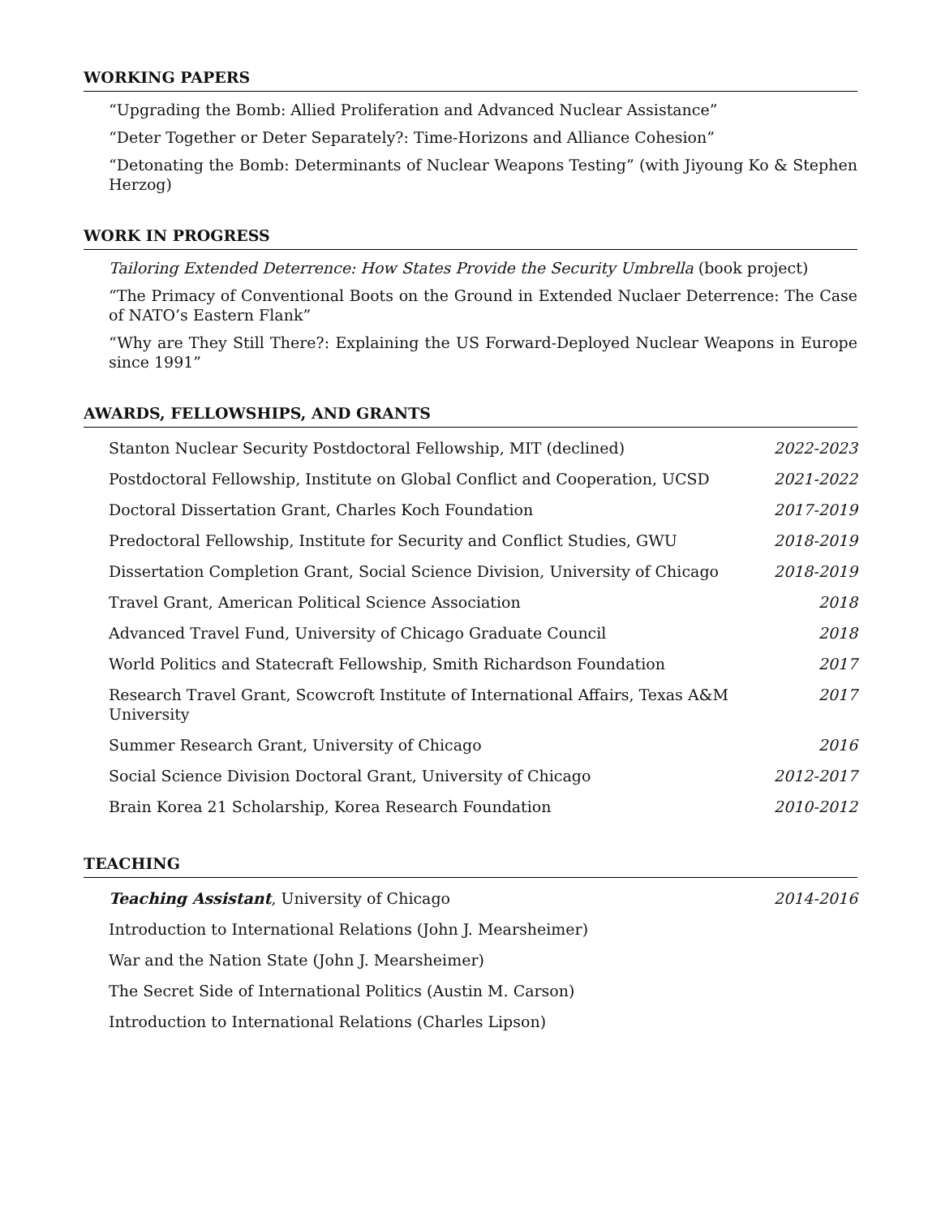WORKING PAPERS
“Upgrading the Bomb: Allied Proliferation and Advanced Nuclear Assistance”
“Deter Together or Deter Separately?: Time-Horizons and Alliance Cohesion”
“Detonating the Bomb: Determinants of Nuclear Weapons Testing” (with Jiyoung Ko & Stephen Herzog)
WORK IN PROGRESS
Tailoring Extended Deterrence: How States Provide the Security Umbrella (book project)
“The Primacy of Conventional Boots on the Ground in Extended Nuclaer Deterrence: The Case of NATO’s Eastern Flank”
“Why are They Still There?: Explaining the US Forward-Deployed Nuclear Weapons in Europe since 1991”
AWARDS, FELLOWSHIPS, AND GRANTS
| Stanton Nuclear Security Postdoctoral Fellowship, MIT (declined) | 2022-2023 |
| Postdoctoral Fellowship, Institute on Global Conflict and Cooperation, UCSD | 2021-2022 |
| Doctoral Dissertation Grant, Charles Koch Foundation | 2017-2019 |
| Predoctoral Fellowship, Institute for Security and Conflict Studies, GWU | 2018-2019 |
| Dissertation Completion Grant, Social Science Division, University of Chicago | 2018-2019 |
| Travel Grant, American Political Science Association | 2018 |
| Advanced Travel Fund, University of Chicago Graduate Council | 2018 |
| World Politics and Statecraft Fellowship, Smith Richardson Foundation | 2017 |
| Research Travel Grant, Scowcroft Institute of International Affairs, Texas A&M University | 2017 |
| Summer Research Grant, University of Chicago | 2016 |
| Social Science Division Doctoral Grant, University of Chicago | 2012-2017 |
| Brain Korea 21 Scholarship, Korea Research Foundation | 2010-2012 |
TEACHING
| Teaching Assistant , University of Chicago | 2014-2016 |
| Introduction to International Relations (John J. Mearsheimer) | |
| War and the Nation State (John J. Mearsheimer) | |
| The Secret Side of International Politics (Austin M. Carson) | |
| Introduction to International Relations (Charles Lipson) | |